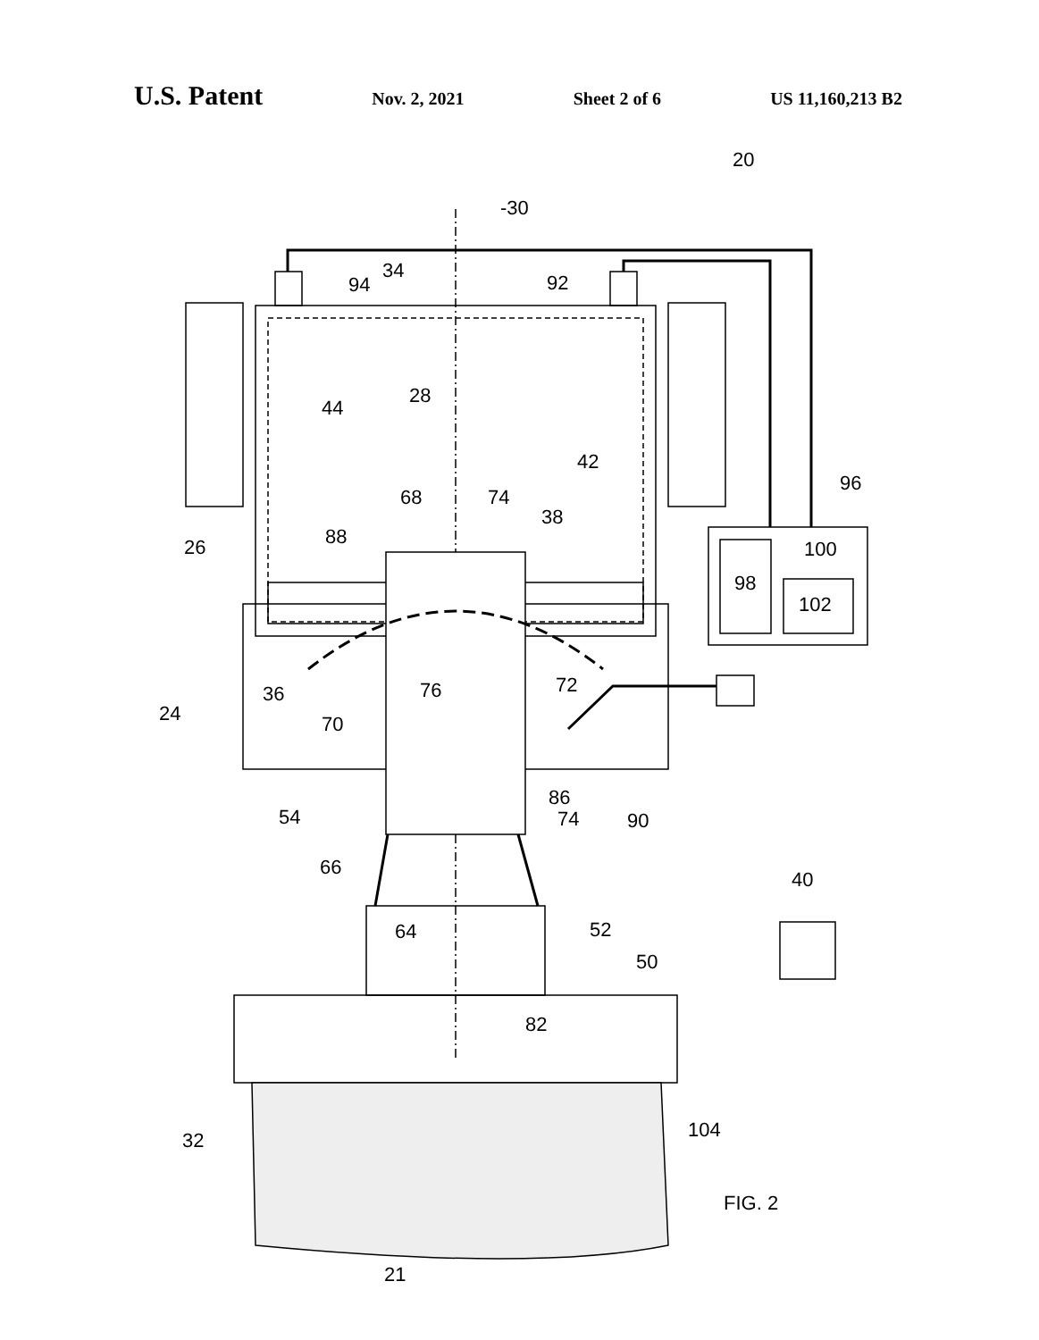U.S. Patent Nov. 2, 2021 Sheet 2 of 6 US 11,160,213 B2
20
-30
34
94
92
28
44
42
96
68
74
38
88
26
100
98
102
36
76
72
24
70
86
54
74
90
66
40
64
52
50
82
104
32
FIG. 2
21